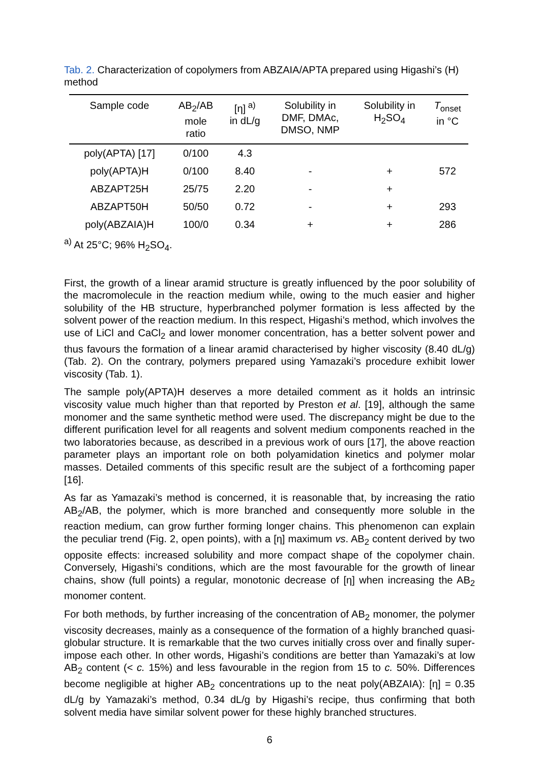Tab. 2. Characterization of copolymers from ABZAIA/APTA prepared using Higashi’s (H) method
| Sample code | AB<sub>2</sub>/AB mole ratio | [η]<sup>a)</sup> in dL/g | Solubility in DMF, DMAc, DMSO, NMP | Solubility in H<sub>2</sub>SO<sub>4</sub> | T<sub>onset</sub> in °C |
| --- | --- | --- | --- | --- | --- |
| poly(APTA) [17] | 0/100 | 4.3 | | | |
| poly(APTA)H | 0/100 | 8.40 | - | + | 572 |
| ABZAPT25H | 25/75 | 2.20 | - | + | |
| ABZAPT50H | 50/50 | 0.72 | - | + | 293 |
| poly(ABZAIA)H | 100/0 | 0.34 | + | + | 286 |
<sup>a)</sup> At 25°C; 96% H<sub>2</sub>SO<sub>4</sub>.
First, the growth of a linear aramid structure is greatly influenced by the poor solubility of the macromolecule in the reaction medium while, owing to the much easier and higher solubility of the HB structure, hyperbranched polymer formation is less affected by the solvent power of the reaction medium. In this respect, Higashi’s method, which involves the use of LiCl and CaCl<sub>2</sub> and lower monomer concentration, has a better solvent power and thus favours the formation of a linear aramid characterised by higher viscosity (8.40 dL/g) (Tab. 2). On the contrary, polymers prepared using Yamazaki’s procedure exhibit lower viscosity (Tab. 1).
The sample poly(APTA)H deserves a more detailed comment as it holds an intrinsic viscosity value much higher than that reported by Preston et al. [19], although the same monomer and the same synthetic method were used. The discrepancy might be due to the different purification level for all reagents and solvent medium components reached in the two laboratories because, as described in a previous work of ours [17], the above reaction parameter plays an important role on both polyamidation kinetics and polymer molar masses. Detailed comments of this specific result are the subject of a forthcoming paper [16].
As far as Yamazaki’s method is concerned, it is reasonable that, by increasing the ratio AB<sub>2</sub>/AB, the polymer, which is more branched and consequently more soluble in the reaction medium, can grow further forming longer chains. This phenomenon can explain the peculiar trend (Fig. 2, open points), with a [η] maximum vs. AB<sub>2</sub> content derived by two opposite effects: increased solubility and more compact shape of the copolymer chain. Conversely, Higashi’s conditions, which are the most favourable for the growth of linear chains, show (full points) a regular, monotonic decrease of [η] when increasing the AB<sub>2</sub> monomer content.
For both methods, by further increasing of the concentration of AB<sub>2</sub> monomer, the polymer viscosity decreases, mainly as a consequence of the formation of a highly branched quasi-globular structure. It is remarkable that the two curves initially cross over and finally super-impose each other. In other words, Higashi’s conditions are better than Yamazaki’s at low AB<sub>2</sub> content (< c. 15%) and less favourable in the region from 15 to c. 50%. Differences become negligible at higher AB<sub>2</sub> concentrations up to the neat poly(ABZAIA): [η] = 0.35 dL/g by Yamazaki’s method, 0.34 dL/g by Higashi’s recipe, thus confirming that both solvent media have similar solvent power for these highly branched structures.
6